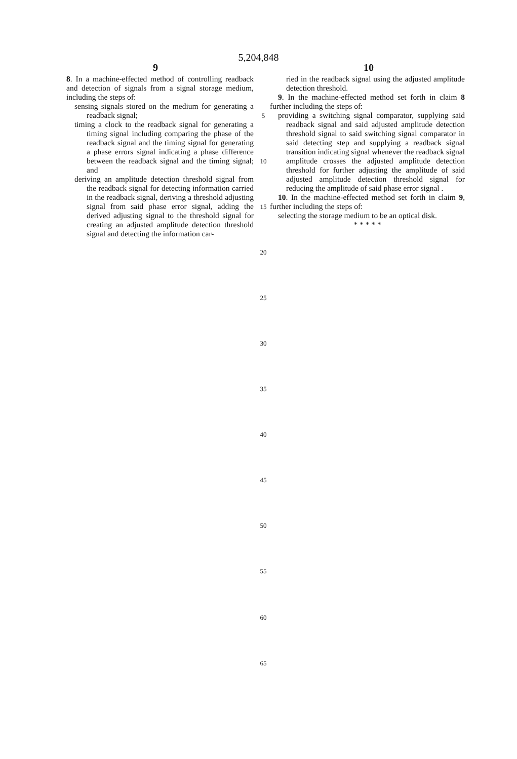5,204,848
9 10
8. In a machine-effected method of controlling readback and detection of signals from a signal storage medium, including the steps of:
sensing signals stored on the medium for generating a readback signal;
timing a clock to the readback signal for generating a timing signal including comparing the phase of the readback signal and the timing signal for generating a phase errors signal indicating a phase difference between the readback signal and the timing signal; and
deriving an amplitude detection threshold signal from the readback signal for detecting information carried in the readback signal, deriving a threshold adjusting signal from said phase error signal, adding the derived adjusting signal to the threshold signal for creating an adjusted amplitude detection threshold signal and detecting the information car-
ried in the readback signal using the adjusted amplitude detection threshold.
9. In the machine-effected method set forth in claim 8 further including the steps of:
providing a switching signal comparator, supplying said readback signal and said adjusted amplitude detection threshold signal to said switching signal comparator in said detecting step and supplying a readback signal transition indicating signal whenever the readback signal amplitude crosses the adjusted amplitude detection threshold for further adjusting the amplitude of said adjusted amplitude detection threshold signal for reducing the amplitude of said phase error signal .
10. In the machine-effected method set forth in claim 9, further including the steps of:
selecting the storage medium to be an optical disk.
* * * * *
5
10
15
20
25
30
35
40
45
50
55
60
65